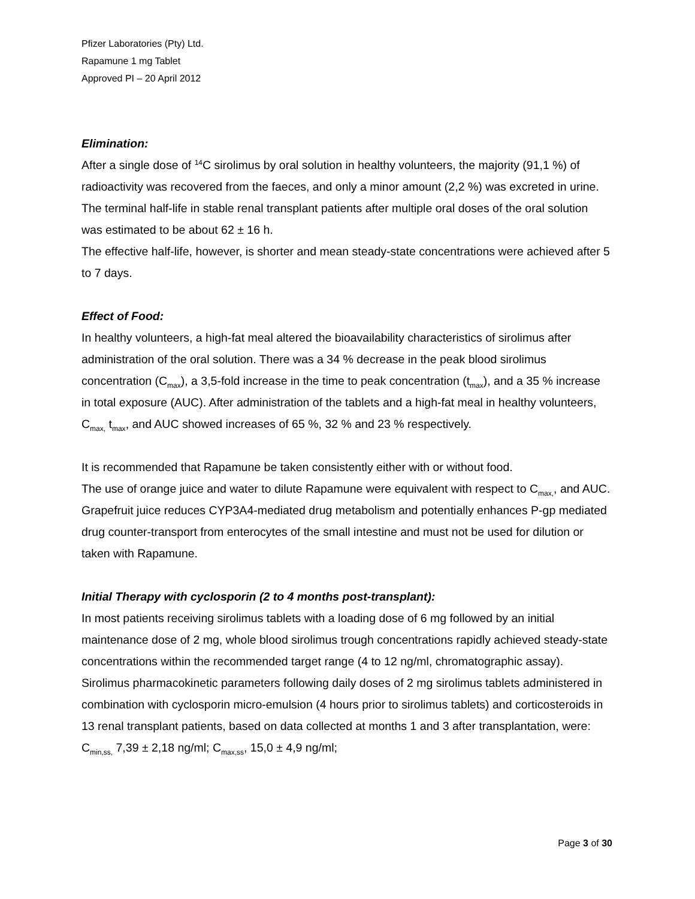Pfizer Laboratories (Pty) Ltd.
Rapamune 1 mg Tablet
Approved PI – 20 April 2012
Elimination:
After a single dose of <sup>14</sup>C sirolimus by oral solution in healthy volunteers, the majority (91,1 %) of radioactivity was recovered from the faeces, and only a minor amount (2,2 %) was excreted in urine.
The terminal half-life in stable renal transplant patients after multiple oral doses of the oral solution was estimated to be about 62 ± 16 h.
The effective half-life, however, is shorter and mean steady-state concentrations were achieved after 5 to 7 days.
Effect of Food:
In healthy volunteers, a high-fat meal altered the bioavailability characteristics of sirolimus after administration of the oral solution. There was a 34 % decrease in the peak blood sirolimus concentration (C<sub>max</sub>), a 3,5-fold increase in the time to peak concentration (t<sub>max</sub>), and a 35 % increase in total exposure (AUC). After administration of the tablets and a high-fat meal in healthy volunteers, C<sub>max,</sub> t<sub>max</sub>, and AUC showed increases of 65 %, 32 % and 23 % respectively.
It is recommended that Rapamune be taken consistently either with or without food.
The use of orange juice and water to dilute Rapamune were equivalent with respect to C<sub>max,</sub>, and AUC. Grapefruit juice reduces CYP3A4-mediated drug metabolism and potentially enhances P-gp mediated drug counter-transport from enterocytes of the small intestine and must not be used for dilution or taken with Rapamune.
Initial Therapy with cyclosporin (2 to 4 months post-transplant):
In most patients receiving sirolimus tablets with a loading dose of 6 mg followed by an initial maintenance dose of 2 mg, whole blood sirolimus trough concentrations rapidly achieved steady-state concentrations within the recommended target range (4 to 12 ng/ml, chromatographic assay). Sirolimus pharmacokinetic parameters following daily doses of 2 mg sirolimus tablets administered in combination with cyclosporin micro-emulsion (4 hours prior to sirolimus tablets) and corticosteroids in 13 renal transplant patients, based on data collected at months 1 and 3 after transplantation, were: C<sub>min,ss,</sub> 7,39 ± 2,18 ng/ml; C<sub>max,ss</sub>, 15,0 ± 4,9 ng/ml;
Page 3 of 30